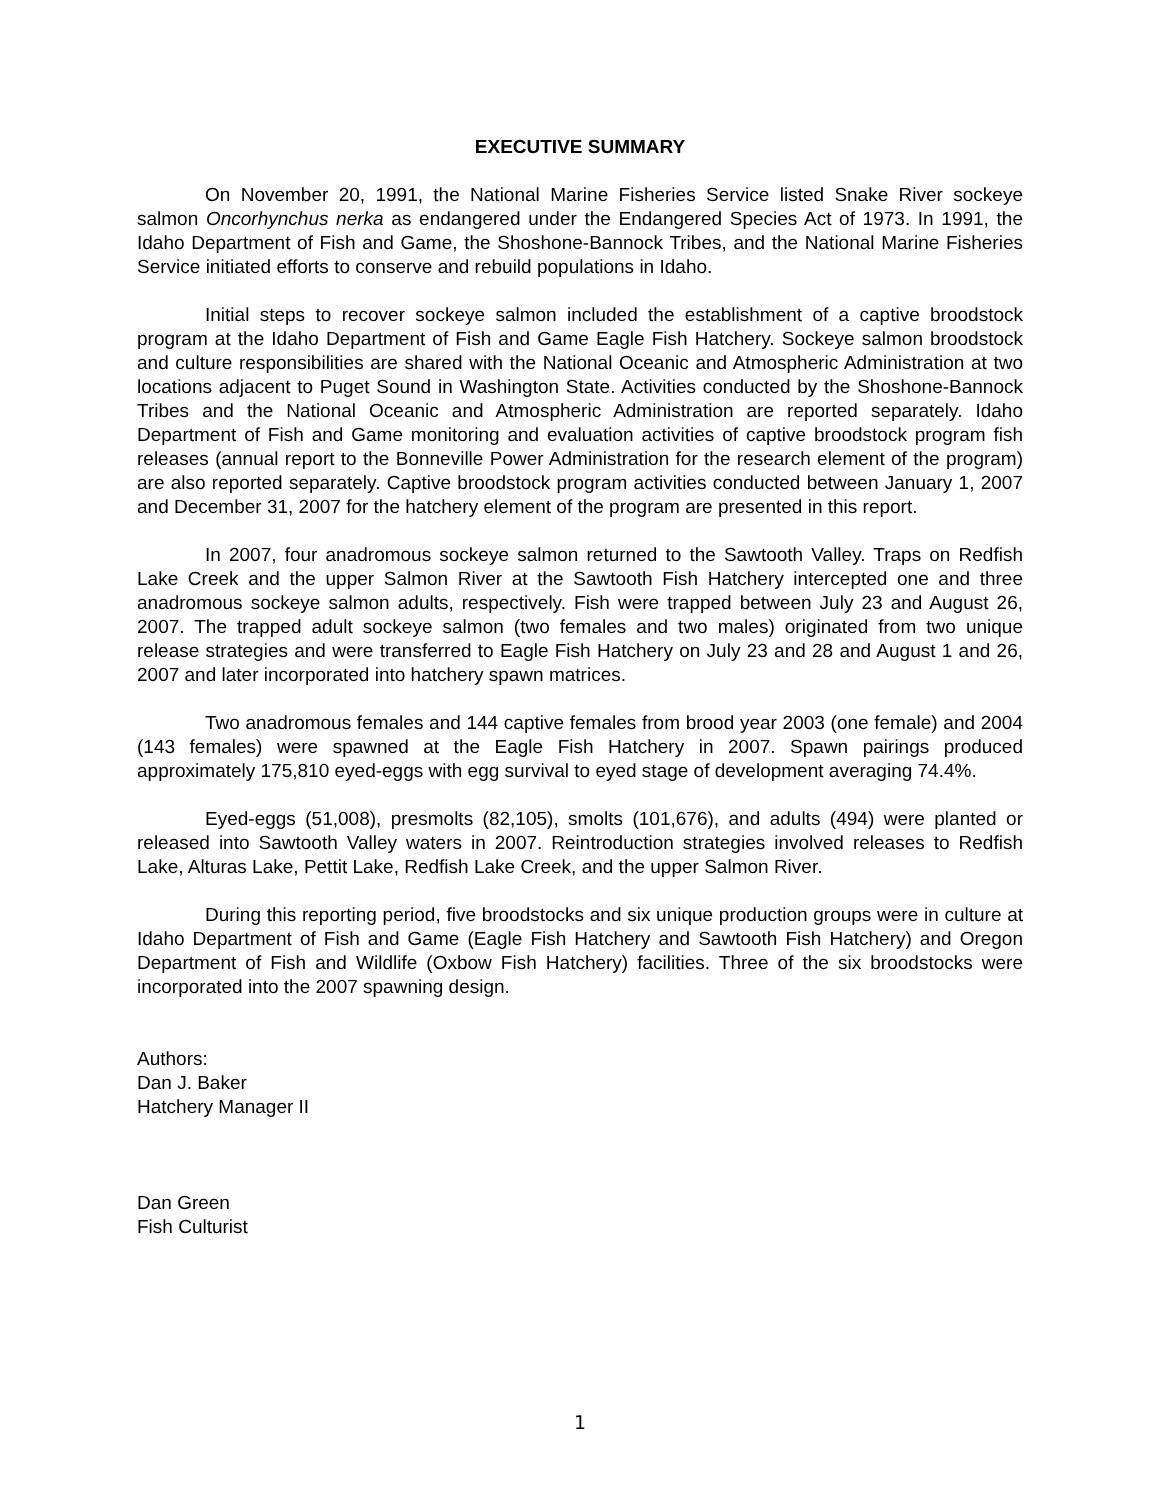EXECUTIVE SUMMARY
On November 20, 1991, the National Marine Fisheries Service listed Snake River sockeye salmon Oncorhynchus nerka as endangered under the Endangered Species Act of 1973. In 1991, the Idaho Department of Fish and Game, the Shoshone-Bannock Tribes, and the National Marine Fisheries Service initiated efforts to conserve and rebuild populations in Idaho.
Initial steps to recover sockeye salmon included the establishment of a captive broodstock program at the Idaho Department of Fish and Game Eagle Fish Hatchery. Sockeye salmon broodstock and culture responsibilities are shared with the National Oceanic and Atmospheric Administration at two locations adjacent to Puget Sound in Washington State. Activities conducted by the Shoshone-Bannock Tribes and the National Oceanic and Atmospheric Administration are reported separately. Idaho Department of Fish and Game monitoring and evaluation activities of captive broodstock program fish releases (annual report to the Bonneville Power Administration for the research element of the program) are also reported separately. Captive broodstock program activities conducted between January 1, 2007 and December 31, 2007 for the hatchery element of the program are presented in this report.
In 2007, four anadromous sockeye salmon returned to the Sawtooth Valley. Traps on Redfish Lake Creek and the upper Salmon River at the Sawtooth Fish Hatchery intercepted one and three anadromous sockeye salmon adults, respectively. Fish were trapped between July 23 and August 26, 2007. The trapped adult sockeye salmon (two females and two males) originated from two unique release strategies and were transferred to Eagle Fish Hatchery on July 23 and 28 and August 1 and 26, 2007 and later incorporated into hatchery spawn matrices.
Two anadromous females and 144 captive females from brood year 2003 (one female) and 2004 (143 females) were spawned at the Eagle Fish Hatchery in 2007. Spawn pairings produced approximately 175,810 eyed-eggs with egg survival to eyed stage of development averaging 74.4%.
Eyed-eggs (51,008), presmolts (82,105), smolts (101,676), and adults (494) were planted or released into Sawtooth Valley waters in 2007. Reintroduction strategies involved releases to Redfish Lake, Alturas Lake, Pettit Lake, Redfish Lake Creek, and the upper Salmon River.
During this reporting period, five broodstocks and six unique production groups were in culture at Idaho Department of Fish and Game (Eagle Fish Hatchery and Sawtooth Fish Hatchery) and Oregon Department of Fish and Wildlife (Oxbow Fish Hatchery) facilities. Three of the six broodstocks were incorporated into the 2007 spawning design.
Authors:
Dan J. Baker
Hatchery Manager II
Dan Green
Fish Culturist
1